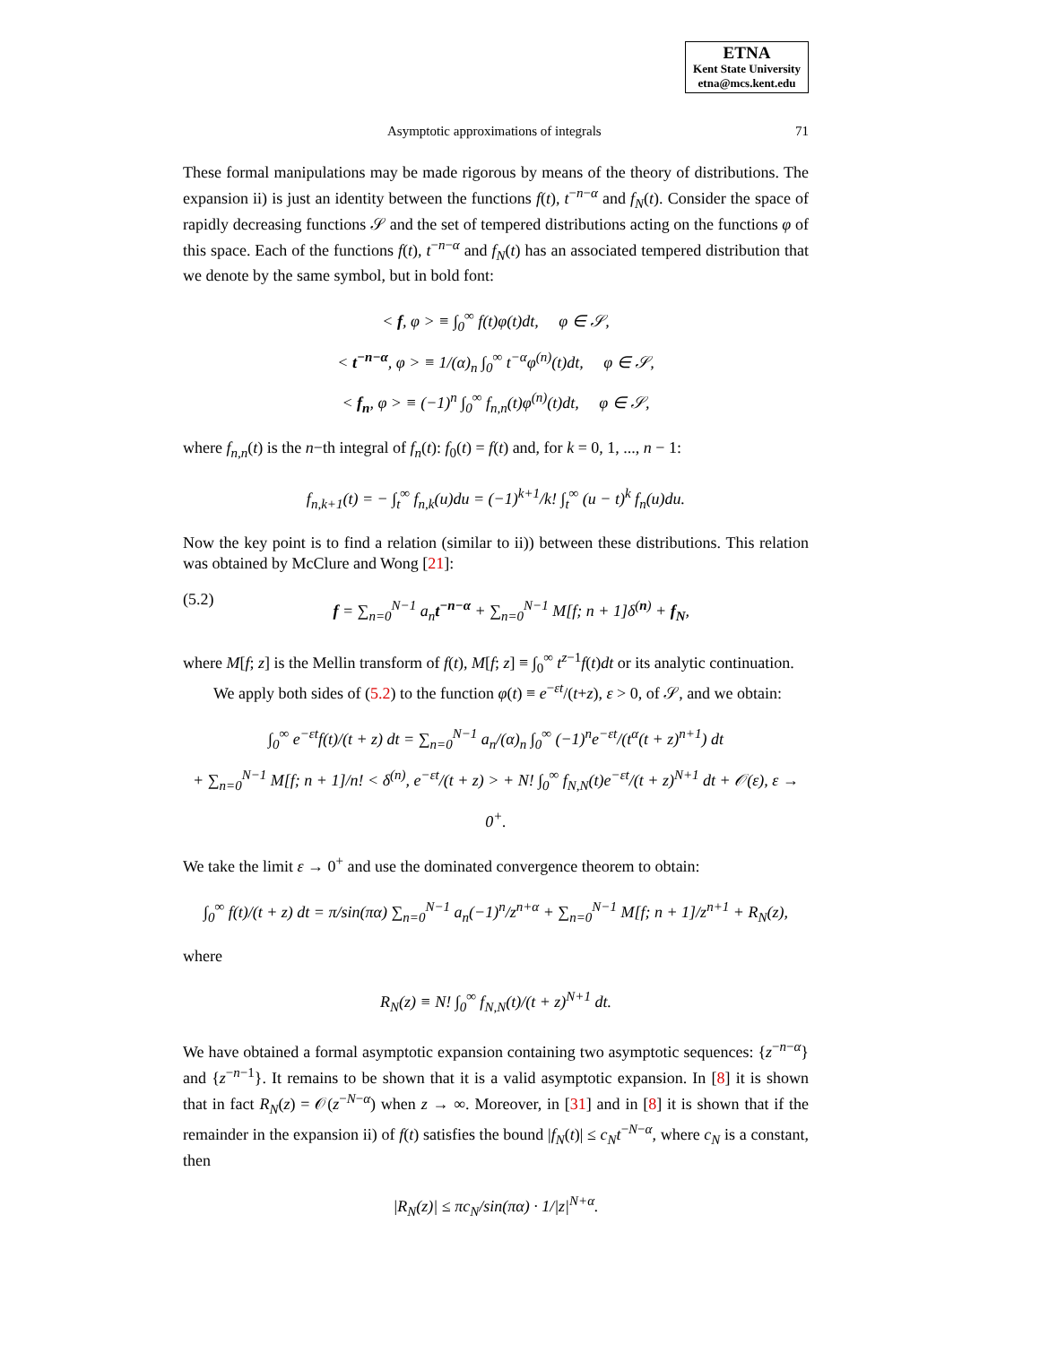ETNA
Kent State University
etna@mcs.kent.edu
Asymptotic approximations of integrals 71
These formal manipulations may be made rigorous by means of the theory of distributions. The expansion ii) is just an identity between the functions f(t), t<sup>−n−α</sup> and f<sub>N</sub>(t). Consider the space of rapidly decreasing functions 𝒮 and the set of tempered distributions acting on the functions φ of this space. Each of the functions f(t), t<sup>−n−α</sup> and f<sub>N</sub>(t) has an associated tempered distribution that we denote by the same symbol, but in bold font:
< f, φ > ≡ ∫<sub>0</sub><sup>∞</sup> f(t)φ(t)dt, φ ∈ 𝒮,
< t<sup>−n−α</sup>, φ > ≡ 1/(α)<sub>n</sub> ∫<sub>0</sub><sup>∞</sup> t<sup>−α</sup>φ<sup>(n)</sup>(t)dt, φ ∈ 𝒮,
< f<sub>n</sub>, φ > ≡ (−1)<sup>n</sup> ∫<sub>0</sub><sup>∞</sup> f<sub>n,n</sub>(t)φ<sup>(n)</sup>(t)dt, φ ∈ 𝒮,
where f<sub>n,n</sub>(t) is the n−th integral of f<sub>n</sub>(t): f<sub>0</sub>(t) = f(t) and, for k = 0, 1, ..., n − 1:
f<sub>n,k+1</sub>(t) = − ∫<sub>t</sub><sup>∞</sup> f<sub>n,k</sub>(u)du = (−1)<sup>k+1</sup>/k! ∫<sub>t</sub><sup>∞</sup> (u − t)<sup>k</sup> f<sub>n</sub>(u)du.
Now the key point is to find a relation (similar to ii)) between these distributions. This relation was obtained by McClure and Wong [21]:
(5.2) f = ∑<sub>n=0</sub><sup>N−1</sup> a<sub>n</sub>t<sup>−n−α</sup> + ∑<sub>n=0</sub><sup>N−1</sup> M[f; n + 1]δ<sup>(n)</sup> + f<sub>N</sub>,
where M[f; z] is the Mellin transform of f(t), M[f; z] ≡ ∫<sub>0</sub><sup>∞</sup> t<sup>z−1</sup>f(t)dt or its analytic continuation.
We apply both sides of (5.2) to the function φ(t) ≡ e<sup>−εt</sup>/(t+z), ε > 0, of 𝒮, and we obtain:
∫<sub>0</sub><sup>∞</sup> e<sup>−εt</sup>f(t)/(t + z) dt = ∑<sub>n=0</sub><sup>N−1</sup> a<sub>n</sub>/(α)<sub>n</sub> ∫<sub>0</sub><sup>∞</sup> (−1)<sup>n</sup>e<sup>−εt</sup>/(t<sup>α</sup>(t + z)<sup>n+1</sup>) dt
+ ∑<sub>n=0</sub><sup>N−1</sup> M[f; n + 1]/n! < δ<sup>(n)</sup>, e<sup>−εt</sup>/(t + z) > + N! ∫<sub>0</sub><sup>∞</sup> f<sub>N,N</sub>(t)e<sup>−εt</sup>/(t + z)<sup>N+1</sup> dt + 𝒪(ε), ε → 0<sup>+</sup>.
We take the limit ε → 0<sup>+</sup> and use the dominated convergence theorem to obtain:
∫<sub>0</sub><sup>∞</sup> f(t)/(t + z) dt = π/sin(πα) ∑<sub>n=0</sub><sup>N−1</sup> a<sub>n</sub>(−1)<sup>n</sup>/z<sup>n+α</sup> + ∑<sub>n=0</sub><sup>N−1</sup> M[f; n + 1]/z<sup>n+1</sup> + R<sub>N</sub>(z),
where
R<sub>N</sub>(z) ≡ N! ∫<sub>0</sub><sup>∞</sup> f<sub>N,N</sub>(t)/(t + z)<sup>N+1</sup> dt.
We have obtained a formal asymptotic expansion containing two asymptotic sequences: {z<sup>−n−α</sup>} and {z<sup>−n−1</sup>}. It remains to be shown that it is a valid asymptotic expansion. In [8] it is shown that in fact R<sub>N</sub>(z) = 𝒪(z<sup>−N−α</sup>) when z → ∞. Moreover, in [31] and in [8] it is shown that if the remainder in the expansion ii) of f(t) satisfies the bound |f<sub>N</sub>(t)| ≤ c<sub>N</sub>t<sup>−N−α</sup>, where c<sub>N</sub> is a constant, then
|R<sub>N</sub>(z)| ≤ πc<sub>N</sub>/sin(πα) · 1/|z|<sup>N+α</sup>.